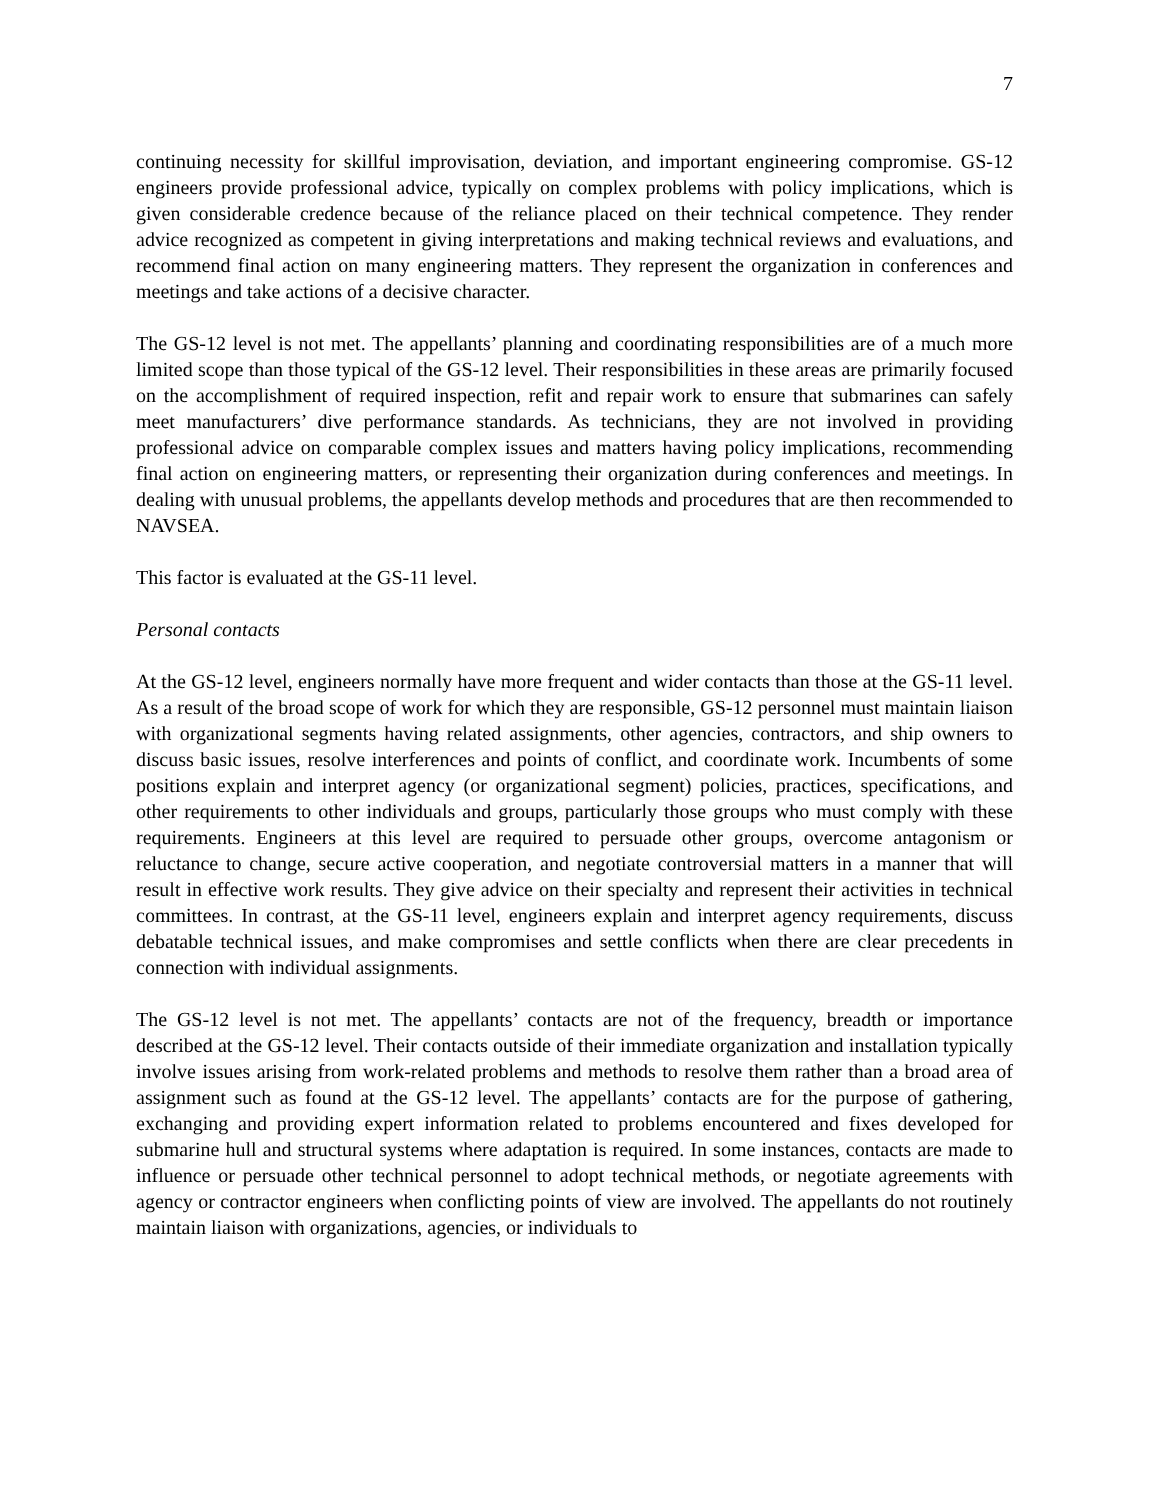7
continuing necessity for skillful improvisation, deviation, and important engineering compromise. GS-12 engineers provide professional advice, typically on complex problems with policy implications, which is given considerable credence because of the reliance placed on their technical competence. They render advice recognized as competent in giving interpretations and making technical reviews and evaluations, and recommend final action on many engineering matters. They represent the organization in conferences and meetings and take actions of a decisive character.
The GS-12 level is not met. The appellants’ planning and coordinating responsibilities are of a much more limited scope than those typical of the GS-12 level. Their responsibilities in these areas are primarily focused on the accomplishment of required inspection, refit and repair work to ensure that submarines can safely meet manufacturers’ dive performance standards. As technicians, they are not involved in providing professional advice on comparable complex issues and matters having policy implications, recommending final action on engineering matters, or representing their organization during conferences and meetings. In dealing with unusual problems, the appellants develop methods and procedures that are then recommended to NAVSEA.
This factor is evaluated at the GS-11 level.
Personal contacts
At the GS-12 level, engineers normally have more frequent and wider contacts than those at the GS-11 level. As a result of the broad scope of work for which they are responsible, GS-12 personnel must maintain liaison with organizational segments having related assignments, other agencies, contractors, and ship owners to discuss basic issues, resolve interferences and points of conflict, and coordinate work. Incumbents of some positions explain and interpret agency (or organizational segment) policies, practices, specifications, and other requirements to other individuals and groups, particularly those groups who must comply with these requirements. Engineers at this level are required to persuade other groups, overcome antagonism or reluctance to change, secure active cooperation, and negotiate controversial matters in a manner that will result in effective work results. They give advice on their specialty and represent their activities in technical committees. In contrast, at the GS-11 level, engineers explain and interpret agency requirements, discuss debatable technical issues, and make compromises and settle conflicts when there are clear precedents in connection with individual assignments.
The GS-12 level is not met. The appellants’ contacts are not of the frequency, breadth or importance described at the GS-12 level. Their contacts outside of their immediate organization and installation typically involve issues arising from work-related problems and methods to resolve them rather than a broad area of assignment such as found at the GS-12 level. The appellants’ contacts are for the purpose of gathering, exchanging and providing expert information related to problems encountered and fixes developed for submarine hull and structural systems where adaptation is required. In some instances, contacts are made to influence or persuade other technical personnel to adopt technical methods, or negotiate agreements with agency or contractor engineers when conflicting points of view are involved. The appellants do not routinely maintain liaison with organizations, agencies, or individuals to